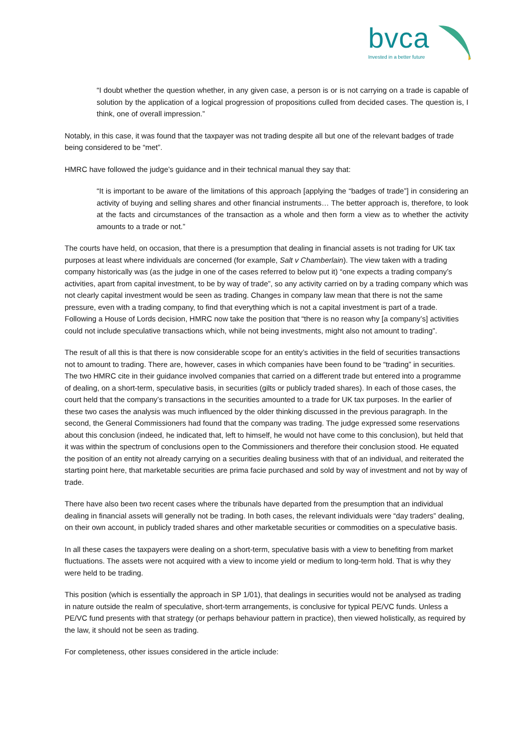bvca
Invested in a better future
“I doubt whether the question whether, in any given case, a person is or is not carrying on a trade is capable of solution by the application of a logical progression of propositions culled from decided cases. The question is, I think, one of overall impression.”
Notably, in this case, it was found that the taxpayer was not trading despite all but one of the relevant badges of trade being considered to be “met”.
HMRC have followed the judge’s guidance and in their technical manual they say that:
“It is important to be aware of the limitations of this approach [applying the “badges of trade”] in considering an activity of buying and selling shares and other financial instruments… The better approach is, therefore, to look at the facts and circumstances of the transaction as a whole and then form a view as to whether the activity amounts to a trade or not.”
The courts have held, on occasion, that there is a presumption that dealing in financial assets is not trading for UK tax purposes at least where individuals are concerned (for example, Salt v Chamberlain). The view taken with a trading company historically was (as the judge in one of the cases referred to below put it) “one expects a trading company’s activities, apart from capital investment, to be by way of trade”, so any activity carried on by a trading company which was not clearly capital investment would be seen as trading. Changes in company law mean that there is not the same pressure, even with a trading company, to find that everything which is not a capital investment is part of a trade. Following a House of Lords decision, HMRC now take the position that “there is no reason why [a company’s] activities could not include speculative transactions which, while not being investments, might also not amount to trading”.
The result of all this is that there is now considerable scope for an entity’s activities in the field of securities transactions not to amount to trading. There are, however, cases in which companies have been found to be “trading” in securities. The two HMRC cite in their guidance involved companies that carried on a different trade but entered into a programme of dealing, on a short-term, speculative basis, in securities (gilts or publicly traded shares). In each of those cases, the court held that the company’s transactions in the securities amounted to a trade for UK tax purposes. In the earlier of these two cases the analysis was much influenced by the older thinking discussed in the previous paragraph. In the second, the General Commissioners had found that the company was trading. The judge expressed some reservations about this conclusion (indeed, he indicated that, left to himself, he would not have come to this conclusion), but held that it was within the spectrum of conclusions open to the Commissioners and therefore their conclusion stood. He equated the position of an entity not already carrying on a securities dealing business with that of an individual, and reiterated the starting point here, that marketable securities are prima facie purchased and sold by way of investment and not by way of trade.
There have also been two recent cases where the tribunals have departed from the presumption that an individual dealing in financial assets will generally not be trading. In both cases, the relevant individuals were “day traders” dealing, on their own account, in publicly traded shares and other marketable securities or commodities on a speculative basis.
In all these cases the taxpayers were dealing on a short-term, speculative basis with a view to benefiting from market fluctuations. The assets were not acquired with a view to income yield or medium to long-term hold. That is why they were held to be trading.
This position (which is essentially the approach in SP 1/01), that dealings in securities would not be analysed as trading in nature outside the realm of speculative, short-term arrangements, is conclusive for typical PE/VC funds. Unless a PE/VC fund presents with that strategy (or perhaps behaviour pattern in practice), then viewed holistically, as required by the law, it should not be seen as trading.
For completeness, other issues considered in the article include: